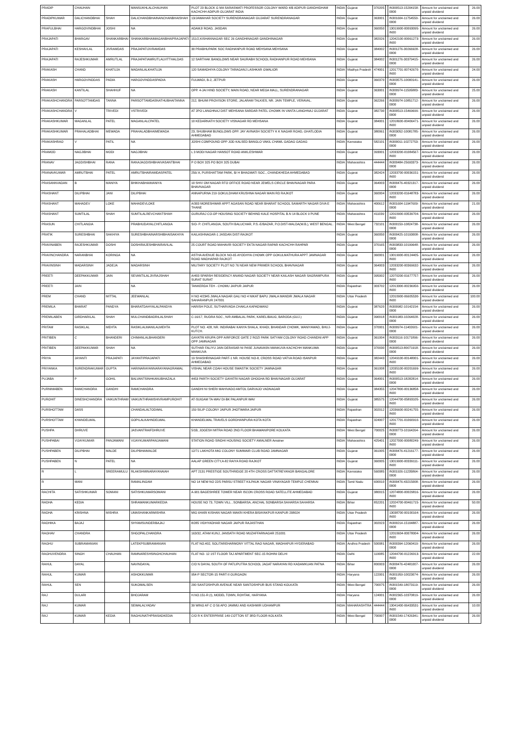| PRADIP | CHAUHAN | | MANSUKHLALCHAUHAN | PLOT 23 BLOCK G MA SARASWATI PROFESSOR COLONY WARD 4/B ADIPUR GANDHIDHAM KACHCHH ADIPUR GUJARAT INDIA | INDIA | Gujarat | 370205 | | IN300513-15204158-0000 | Amount for unclaimed and unpaid dividend | 26.00 |
| PRADIPKUMAR | DALICHANDBHAI | SHAH | DALICHANDBHAINANCHANBHAISHAH | 13/JAWAHAR SOCIETY SURENDRANAGAR GUJARAT SURENDRANAGAR | INDIA | Gujarat | 363001 | | IN301604-11754550-0000 | Amount for unclaimed and unpaid dividend | 26.00 |
| PRAFULBHAI | HARGOVINDBHAI | JOSHI | NA | ADAMJI ROAD, JASDAN | INDIA | Gujarat | 360050 | | 13019900-00093095-IN00 | Amount for unclaimed and unpaid dividend | 26.00 |
| PRAJAPATI | BHARGAV | SHANKARBHAI | SHANKARBHAIMAGANBHAIPRAJAPATI | 151/2,KISHANNAGAR SEC 26 GANDHINAGAR GANDHINAGAR | INDIA | Gujarat | 382026 | | 12042100-00061273-IN00 | Amount for unclaimed and unpaid dividend | 26.00 |
| PRAJAPATI | KESHAVLAL | JIVRAMDAS | PRAJAPATIJIVRAMDAS | 30 PRABHUPARK SOC RADHANPUR ROAD MEHSANA MEHSANA | INDIA | Gujarat | 384002 | | IN301276-30266928-0000 | Amount for unclaimed and unpaid dividend | 26.00 |
| PRAJAPATI | RAJESHKUMAR | AMRUTLAL | PRAJAPATIAMRUTLALVITTHALDAS | 12 SARTHAK BANGLOWS NEAR SAURABH SCHOOL RADHANPUR ROAD MEHSANA | INDIA | Gujarat | 384002 | | IN301276-30379415-0000 | Amount for unclaimed and unpaid dividend | 26.00 |
| PRAKASH | CHAND | KHATUJA | MADANLALKHATUJA | 120 SAMADHIYA COLONY TARAGANJ LASHKAR GWALIOR | INDIA | Madhya Pradesh | 474001 | | 12017701-00742670-IN00 | Amount for unclaimed and unpaid dividend | 24.00 |
| PRAKASH | HARGOVINDDAS | PADIA | HARGOVINDDASPADIA | FULWADI, B-2, JETPUR | INDIA | Gujarat | 360370 | | IN303575-10000141-0000 | Amount for unclaimed and unpaid dividend | 26.00 |
| PRAKASH | KANTILAL | SHAHHUF | NA | OPP. 4-JAI HIND SOCIETY, MAIN ROAD, NEAR MEGA MALL, SURENDRANAGAR | INDIA | Gujarat | 363001 | | IN300974-11595883-0000 | Amount for unclaimed and unpaid dividend | 25.00 |
| PRAKASHCHANDRA | PARSOTTAMDAS | TANNA | PARSOTTAMDASNATHUBHAITANNA | 212, BHUMI PROVISON STORE, JALARAM TALKIES, NR. JAIN TEMPLE, VERAVAL. | INDIA | Gujarat | 362266 | | IN300974-10851712-0000 | Amount for unclaimed and unpaid dividend | 26.00 |
| PRAKASHCHANDRA | V | TRIVEDI | VSTRIVEDI | AT 2PO LANGHNAJ DIST MEHSANA SARDAR PATEL CHOWK IN VANTA LANGHNAJ GUJARAT | INDIA | Gujarat | 382730 | | IN300513-15469699-0000 | Amount for unclaimed and unpaid dividend | 26.00 |
| PRAKASHKUMAR | MAGANLAL | PATEL | MAGANLALCPATEL | 10 KEDARNATH SOCIETY VISNAGAR RD MEHSANA | INDIA | Gujarat | 384001 | | 12018600-00406471-IN00 | Amount for unclaimed and unpaid dividend | 26.00 |
| PRAKASHKUMAR | PRAHALADBHAI | MEWADA | PRAHALADBHAIMEWADA | 23, SHUBHAM BUNGLOWS OPP. JAY AVINASH SOCIETY K K NAGAR ROAD, GHATLODIA AHMEDABAD | INDIA | Gujarat | 380061 | | IN303052-10081785-0000 | Amount for unclaimed and unpaid dividend | 26.00 |
| PRAKASHRAO | V | PATIL | NA | JOSHI COMPOUND OPP JOD KALSED BANGLO VAKIL CHAWL GADAG GADAG | INDIA | Karnataka | 582101 | | IN300011-10272753-0000 | Amount for unclaimed and unpaid dividend | 26.00 |
| PRAMOD | NAGJIBHAI | MODI | NAGJIBHAI | L 3 MODI NAGAR HANSOT ROAD ANKLESHWAR | INDIA | Gujarat | 393001 | | 12033200-01084567-IN00 | Amount for unclaimed and unpaid dividend | 26.00 |
| PRANAV | JAGDISHBHAI | RANA | RANAJAGDISHBHAIVASANTBHAI | P O BOX 325 PO BOX 325 DUBAI | INDIA | Maharashtra | 444444 | | IN300484-25693373-0000 | Amount for unclaimed and unpaid dividend | 26.00 |
| PRANAVKUMAR | AMRUTBHAI | PATEL | AMRUTBHAIRAMDASPATEL | 256/ A, PURSHATTAM PARK, B/ H BHAGWATI SOC., CHANDKHEDA AHMEDABAD | INDIA | Gujarat | 382424 | | 12033700-00036151-IN00 | Amount for unclaimed and unpaid dividend | 26.00 |
| PRASANNVADAN | B | MANIYA | BHIKHABHAIMANIYA | 10 SHIV OM NAGAR RTO OFFICE ROAD NEAR JEWELS CIRCLE BHAVNAGAR PARA BHAVNAGAR | INDIA | Gujarat | 364003 | | IN300476-40321317-0000 | Amount for unclaimed and unpaid dividend | 26.00 |
| PRASHANT | DILIPBHAI | JANI | DILIPBHAI | ANNAPURNA 219 GOKULDHAM KRUSHNA NAGAR MAIN RD RAJKOT | INDIA | Gujarat | 360004 | | 12033200-01648783-IN00 | Amount for unclaimed and unpaid dividend | 26.00 |
| PRASHANT | MAHADEV | LOKE | MAHADEVLOKE | A/303 MORESHWAR APPT AGASAN ROAD NEAR BHARAT SCHOOL SAMARTH NAGAR DIVA E THANE | INDIA | Maharashtra | 400612 | | IN301604-11947609-0000 | Amount for unclaimed and unpaid dividend | 21.00 |
| PRASHANT | SUMTILAL | SHAH | SUMTILALREVCHANTSHAH | GURURAJ CO-OP HOUSING SOCIETY BEHIND KALE HOSPITAL B.N 14 BLOCK 9 PUNE | INDIA | Maharashtra | 411039 | | 12010900-03539704-IN00 | Amount for unclaimed and unpaid dividend | 26.00 |
| PRASUN | CHITLANGIA | | PRABHUDAYALCHITLANGIA | S/O- P. CHITLANGIA, SOUTH BALUCHAR, P.S.-E/BAZAR, P.O.DIST-MALDA(W.B.), WEST BENGAL. | INDIA | West Bengal | 732101 | | IN300159-10824738-0000 | Amount for unclaimed and unpaid dividend | 26.00 |
| PRATIK | SURESHBHAI | SAKHIYA | SURESHBHAINARSHIBHAISAKHIYA | KAILASHNAGAR-1 JASDAN DIST-RAJKOT | INDIA | Gujarat | 360050 | | IN300425-10193008-0000 | Amount for unclaimed and unpaid dividend | 26.00 |
| PRAVINABEN | RAJESHKUMAR | DOSHI | DOSHIRAJESHBHAIRAVILAL | 25 COURT ROAD MAHAVIR SOCIETY EKTA NAGAR RAPAR KACHCHH RAHPAR | INDIA | Gujarat | 370165 | | IN303833-10199648-0000 | Amount for unclaimed and unpaid dividend | 26.00 |
| PRAVINCHANDRA | NARANBHAI | KORINGA | NA | ASTHA AVENUE BLOCK NO-65 AYODHYA CHOWK OPP GOKULMATHURA APPT JAMNAGAR ROAD MADHAPAR RAJKOT | INDIA | Gujarat | 360001 | | 13019900-00124405-IN00 | Amount for unclaimed and unpaid dividend | 26.00 |
| PRAVINSINH | MADARSINH | JADEJA | MADARSINH | MILITARY SOCIETY PLOT NO 76 NEAR NEW PRIMER SCHOOL BHAVNAGAR | INDIA | Gujarat | 364003 | | 12033200-00369632-IN00 | Amount for unclaimed and unpaid dividend | 26.00 |
| PREETI | DEEPAKKUMAR | JAIN | SEVANTILALJIVRAJSHAH | A/403 SPARSH RESIDENCY ANAND NAGAR SOCIETY NEAR KAILASH NAGAR SAGRAMPURA SURAT SURAT | INDIA | Gujarat | 395002 | | 12070200-01677757-IN00 | Amount for unclaimed and unpaid dividend | 26.00 |
| PREETI | JAIN | | NA | TANKERDA TEH - CHOMU JAIPUR JAIPUR | INDIA | Rajasthan | 303702 | | 12013300-00236950-IN00 | Amount for unclaimed and unpaid dividend | 26.00 |
| PREM | CHAND | MITTAL | JEEWANLAL | H NO 4/2345 JWALA NAGAR GALI NO 4 NIKAT BAPU JWALA MANDIR JWALA NAGAR SAHARANPUR 247001 | INDIA | Uttar Pradesh | | | 12010900-06605530-IN00 | Amount for unclaimed and unpaid dividend | 100.00 |
| PREMILA | BHARAT | PANDYA | BHARATDAHYALALPANDYA | HARISH POLE, SUTHARVADA CHAKLA KAPADWANJ | INDIA | Gujarat | 387620 | | IN300982-10142154-0000 | Amount for unclaimed and unpaid dividend | 26.00 |
| PREMILABEN | GIRDHARILAL | SHAH | MULCHANDBADRILALSHAH | C-16/17, RUDRA SOC., N/R AMBALAL PARK, KARELIBAUG, BARODA (GUJ.) | INDIA | Gujarat | 390018 | | IN301983-10264028-0000 | Amount for unclaimed and unpaid dividend | 26.00 |
| PRITAM | RASIKLAL | MEHTA | RASIKLALMANILALMEHTA | PLOT NO. 428, NR. INDIRABAI KANYA SHALA, KHADI, BHANDAR CHOWK, WANIYAWAD, BHUJ-KUTCH. | INDIA | Gujarat | 370001 | | IN300974-11402601-0000 | Amount for unclaimed and unpaid dividend | 26.00 |
| PRITIBEN | C | BHANDERI | CHIMANLALBHANDERI | GAYATRI KRUPA OPP AIRFORCE GATE 2 ROZI PARK SATYAM COLONY ROAD CHANDNI APP OPP JAMNAGAR | INDIA | Gujarat | 361004 | | IN303116-10171896-0000 | Amount for unclaimed and unpaid dividend | 26.00 |
| PRITIBEN | DEEPAKKUMAR | SHAH | NA | SUTHAR FALIYU JAIN DERASAR NI PASE JUNAVASN MANKUVA KACHCHH MANKUWA MANKUVA | INDIA | Gujarat | 370030 | | IN300513-80071918-0000 | Amount for unclaimed and unpaid dividend | 26.00 |
| PRIYA | JAYANTI | PRAJAPATI | JAYANTIPRAJAPATI | 19 SHASHRINAGAR PART-1 NR. HOUSE NO-8, CROSS ROAD VATVA ROAD ISANPUR AHMEDABAD | INDIA | Gujarat | 382443 | | 12049100-00148001-IN00 | Amount for unclaimed and unpaid dividend | 26.00 |
| PRIYANKA | SURENDRAKUMAR | GUPTA | HARINARAYANNARAYANAGRAWAL | VISHAL NEAR COAH HOUSE SWASTIK SOCIETY JAMNAGAR | INDIA | Gujarat | 361008 | | 12035100-00201699-IN00 | Amount for unclaimed and unpaid dividend | 26.00 |
| PUJABA | P | GOHIL | BALVANTSINHKANUBHAZALA | 4453 PARTH SOCIETY GAYATRI NAGAR GHOGHA RD BHAVNAGAR GUJARAT | INDIA | Gujarat | 364001 | | IN300513-18282814-0000 | Amount for unclaimed and unpaid dividend | 26.00 |
| PURNIMABEN | RAMCHANDRA | GANDHI | RAMCHANDRA | GANDHI NI SHERI MAHIVADO AMTOL DARVAJO VADNAGAR | INDIA | Gujarat | 384355 | | 12047800-00136858-IN00 | Amount for unclaimed and unpaid dividend | 26.00 |
| PUROHIT | DINESHCHANDRA | VAIKUNTHRAM | VAIKUNTHRAMSHIVRAMPUROHIT | AT-SUIGAM TA-WAV DI-BK PALANPUR WAV | INDIA | Gujarat | 385575 | | 12044700-05893105-IN00 | Amount for unclaimed and unpaid dividend | 26.00 |
| PURSHOTTAM | DASS | | CHANDALALTODWAL | 159 SILIP COLONY JAIPUR JHOTWARA JAIPUR | INDIA | Rajasthan | 302012 | | 12036600-00241755-IN00 | Amount for unclaimed and unpaid dividend | 26.00 |
| PURSHOTTAM | KHANDELWAL | | GOPILALKAHNDELWAL | KHANDELWAL TRAVELS GORDHANPURA KOTA KOTA | INDIA | Rajasthan | 324007 | | 12017701-01060910-IN00 | Amount for unclaimed and unpaid dividend | 26.00 |
| PUSHPA | DHRUVE | | JASVANTRAIFDHRUVE | 5/1B, JOGESH MITRA ROAD 2ND FLOOR BHAWANIPORE KOLKATA | INDIA | West Bengal | 700025 | | IN300773-10164264-0000 | Amount for unclaimed and unpaid dividend | 26.00 |
| PUSHPABAI | VIJAYKUMAR | PANJAWANI | VIJAYKUMARPANJAWANI | STATION ROAD SINDHI HOUSING SOCIETY AMALNER Amalner | INDIA | Maharashtra | 425401 | | 12027000-00080249-IN00 | Amount for unclaimed and unpaid dividend | 26.00 |
| PUSHPABEN | DILIPBHAI | MALDE | DILIPBHAIMALDE | 12/71 LAKHOTA MIG COLONY SUMMAIR CLUB ROAD JAMNAGAR | INDIA | Gujarat | 361005 | | IN300476-41216177-0000 | Amount for unclaimed and unpaid dividend | 26.00 |
| PUSHPABEN | N | PATEL | NA | AALAP GREEN CITY,A-82 RAIYA ROAD RAJKOT | INDIA | Gujarat | 360005 | | 13019900-00339111-IN00 | Amount for unclaimed and unpaid dividend | 26.00 |
| R | L | SREERAMULU | RLAKSHMINARAYANAIAH | APT 2131 PRESTIGE SOUTHRIDGE 20 4TH CROSS DATTATREYANGR BANGALORE | INDIA | Karnataka | 560085 | | IN301926-11235864-0000 | Amount for unclaimed and unpaid dividend | 26.00 |
| R | MANI | | RAMALINGAM | NO 14 NEW NO 22/5 PARSU STREET KILPAUK NAGAR VINAYAGAR TEMPLE CHENNAI | INDIA | Tamil Nadu | 600010 | | IN300476-43215008-0000 | Amount for unclaimed and unpaid dividend | 26.00 |
| RACHITA | SATISHKUMAR | SOMANI | SATISHKUMARSOMANI | A-901 BAGESHREE TOWER NEAR ISCON CROSS ROAD SATELLITE AHMEDABAD | INDIA | Gujarat | 380015 | | 12074800-00029816-IN00 | Amount for unclaimed and unpaid dividend | 26.00 |
| RADHA | KEDIA | | SHRAWANKUMARKEDIA | HOUSE NO 73, TOWN VILL , SONBARSA, ANCHAL SONBARSA SAHARSA SAHARSA | INDIA | Bihar | 852201 | | 12024700-00461715-IN00 | Amount for unclaimed and unpaid dividend | 50.00 |
| RADHA | KRISHNA | MISHRA | UMASHANKARMISHRA | MIG 6HARI KISHAN NAGAR MAKRI KHERA BISAYAKPUR KANPUR 208024 | INDIA | Uttar Pradesh | | | 13038700-00100164-IN00 | Amount for unclaimed and unpaid dividend | 26.00 |
| RADHIKA | BAJAJ | | SHYAMSUNDERBAJAJ | 8/285 VIDHYADHAR NAGAR JAIPUR RAJASTHAN | INDIA | Rajasthan | 302023 | | IN300214-15104887-0000 | Amount for unclaimed and unpaid dividend | 26.00 |
| RAGHAV | CHANDRA | | SHGOPALCHANDRA | 163/32, ATAM KUNJ, JANSATH ROAD MUZAFFARNAGAR 251001 | INDIA | Uttar Pradesh | | | 12010604-00078004-IN00 | Amount for unclaimed and unpaid dividend | 26.00 |
| RAGHU | SUBRAMANIAN | | LATEKPSUBRAMANIAN | FLAT NO.402, SOLITAREHARMONY VITTAL RAO NAGAR, MADHAPUR HYDERABAD | INDIA | Andhra Pradesh | 500081 | | IN300394-12060419-0000 | Amount for unclaimed and unpaid dividend | 26.00 |
| RAGHUVENDRA | SINGH | CHAUHAN | RAMNARESHSINGHCHAUHAN | FLAT NO- 12 1ST FLOOR TAJ APARTMENT SEC-15 ROHINI DELHI | INDIA | Delhi | 110085 | | 12044700-01226013-IN00 | Amount for unclaimed and unpaid dividend | 22.00 |
| RAHUL | DAYAL | | NAVINDAYAL | C/O N DAYAL SOUTH OF PATLIPUTRA SCHOOL JAGAT NARAYAN RD KADAMKUAN PATNA | INDIA | Bihar | 800003 | | IN300476-42481007-0000 | Amount for unclaimed and unpaid dividend | 26.00 |
| RAHUL | KUMAR | | ASHOKKUMAR | 954-P SECTOR-15 PART-II GURGAON | INDIA | Haryana | 122001 | | IN301959-10023074-0000 | Amount for unclaimed and unpaid dividend | 26.00 |
| RAHUL | SEN | | SUKOMALSEN | 200 SANTOSHPUR AVENUE NEAR SANTOSHPUR BUS STAND KOLKATA | INDIA | West Bengal | 700075 | | IN301549-18073119-0000 | Amount for unclaimed and unpaid dividend | 26.00 |
| RAJ | DULARI | | BHOJARAM | H.NO.151-R (I), MODEL TOWN, ROHTAK, HARYANA | INDIA | Haryana | 124001 | | IN302365-10370819-0000 | Amount for unclaimed and unpaid dividend | 26.00 |
| RAJ | KUMAR | | SEWALALYADAV | 39 WING AF C O 56 APO JAMMU AND KASHMIR UDHAMPUR | INDIA | MAHARASHTRA | 444444 | | 13041400-06433531-IN00 | Amount for unclaimed and unpaid dividend | 10.00 |
| RAJ | KUMAR | KEDIA | RAGHUNATHPRASADKEDIA | C/O R K ENTERPRISE 149 COTTON ST 3RD FLOOR KOLKATA | INDIA | West Bengal | 700007 | | IN301549-17426341-0000 | Amount for unclaimed and unpaid dividend | 26.00 |